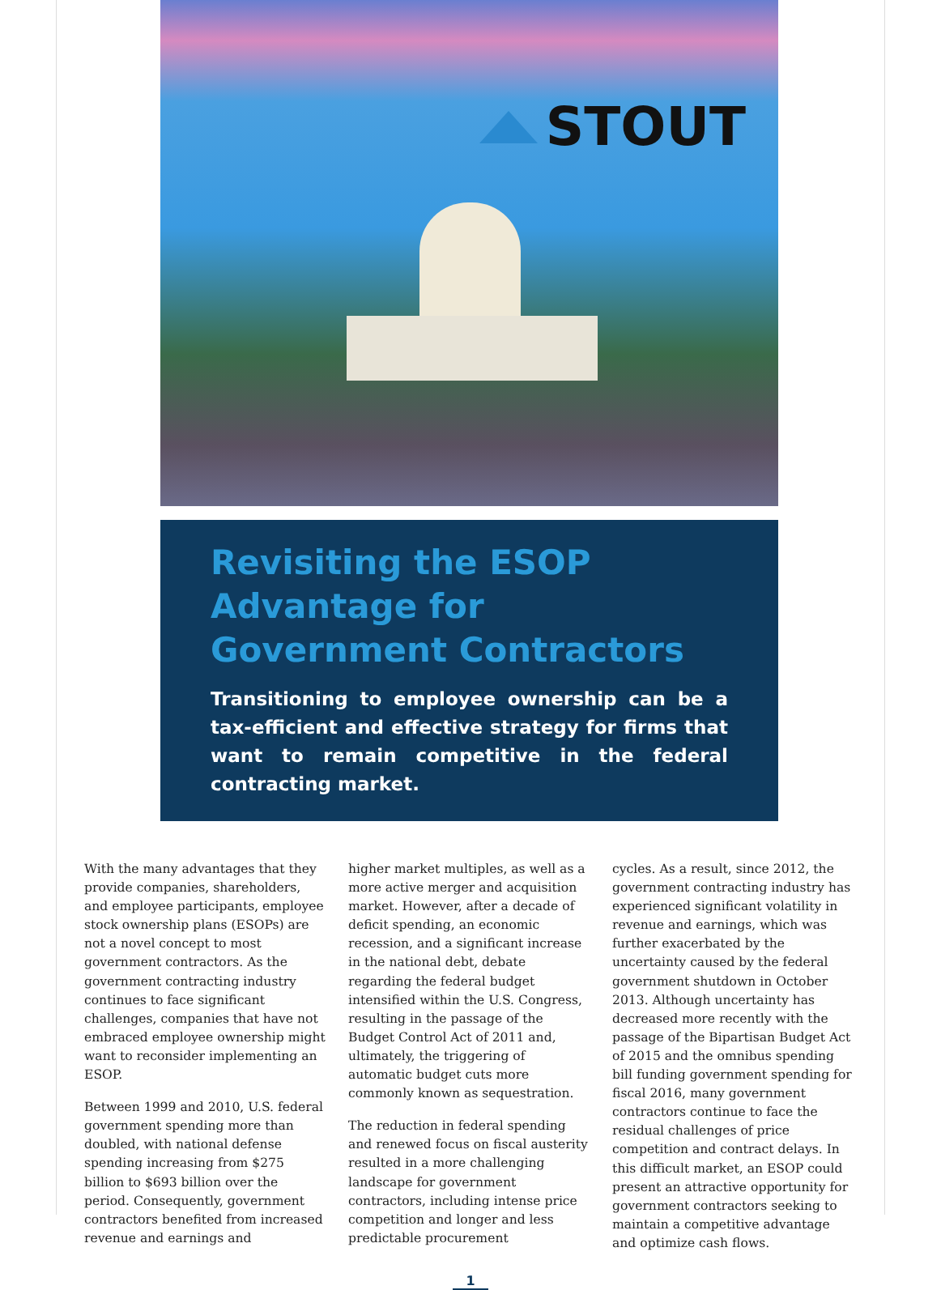STOUT
Revisiting the ESOP Advantage for Government Contractors
Transitioning to employee ownership can be a tax-efficient and effective strategy for firms that want to remain competitive in the federal contracting market.
With the many advantages that they provide companies, shareholders, and employee participants, employee stock ownership plans (ESOPs) are not a novel concept to most government contractors. As the government contracting industry continues to face significant challenges, companies that have not embraced employee ownership might want to reconsider implementing an ESOP.
Between 1999 and 2010, U.S. federal government spending more than doubled, with national defense spending increasing from $275 billion to $693 billion over the period. Consequently, government contractors benefited from increased revenue and earnings and
higher market multiples, as well as a more active merger and acquisition market. However, after a decade of deficit spending, an economic recession, and a significant increase in the national debt, debate regarding the federal budget intensified within the U.S. Congress, resulting in the passage of the Budget Control Act of 2011 and, ultimately, the triggering of automatic budget cuts more commonly known as sequestration.
The reduction in federal spending and renewed focus on fiscal austerity resulted in a more challenging landscape for government contractors, including intense price competition and longer and less predictable procurement
cycles. As a result, since 2012, the government contracting industry has experienced significant volatility in revenue and earnings, which was further exacerbated by the uncertainty caused by the federal government shutdown in October 2013. Although uncertainty has decreased more recently with the passage of the Bipartisan Budget Act of 2015 and the omnibus spending bill funding government spending for fiscal 2016, many government contractors continue to face the residual challenges of price competition and contract delays. In this difficult market, an ESOP could present an attractive opportunity for government contractors seeking to maintain a competitive advantage and optimize cash flows.
1